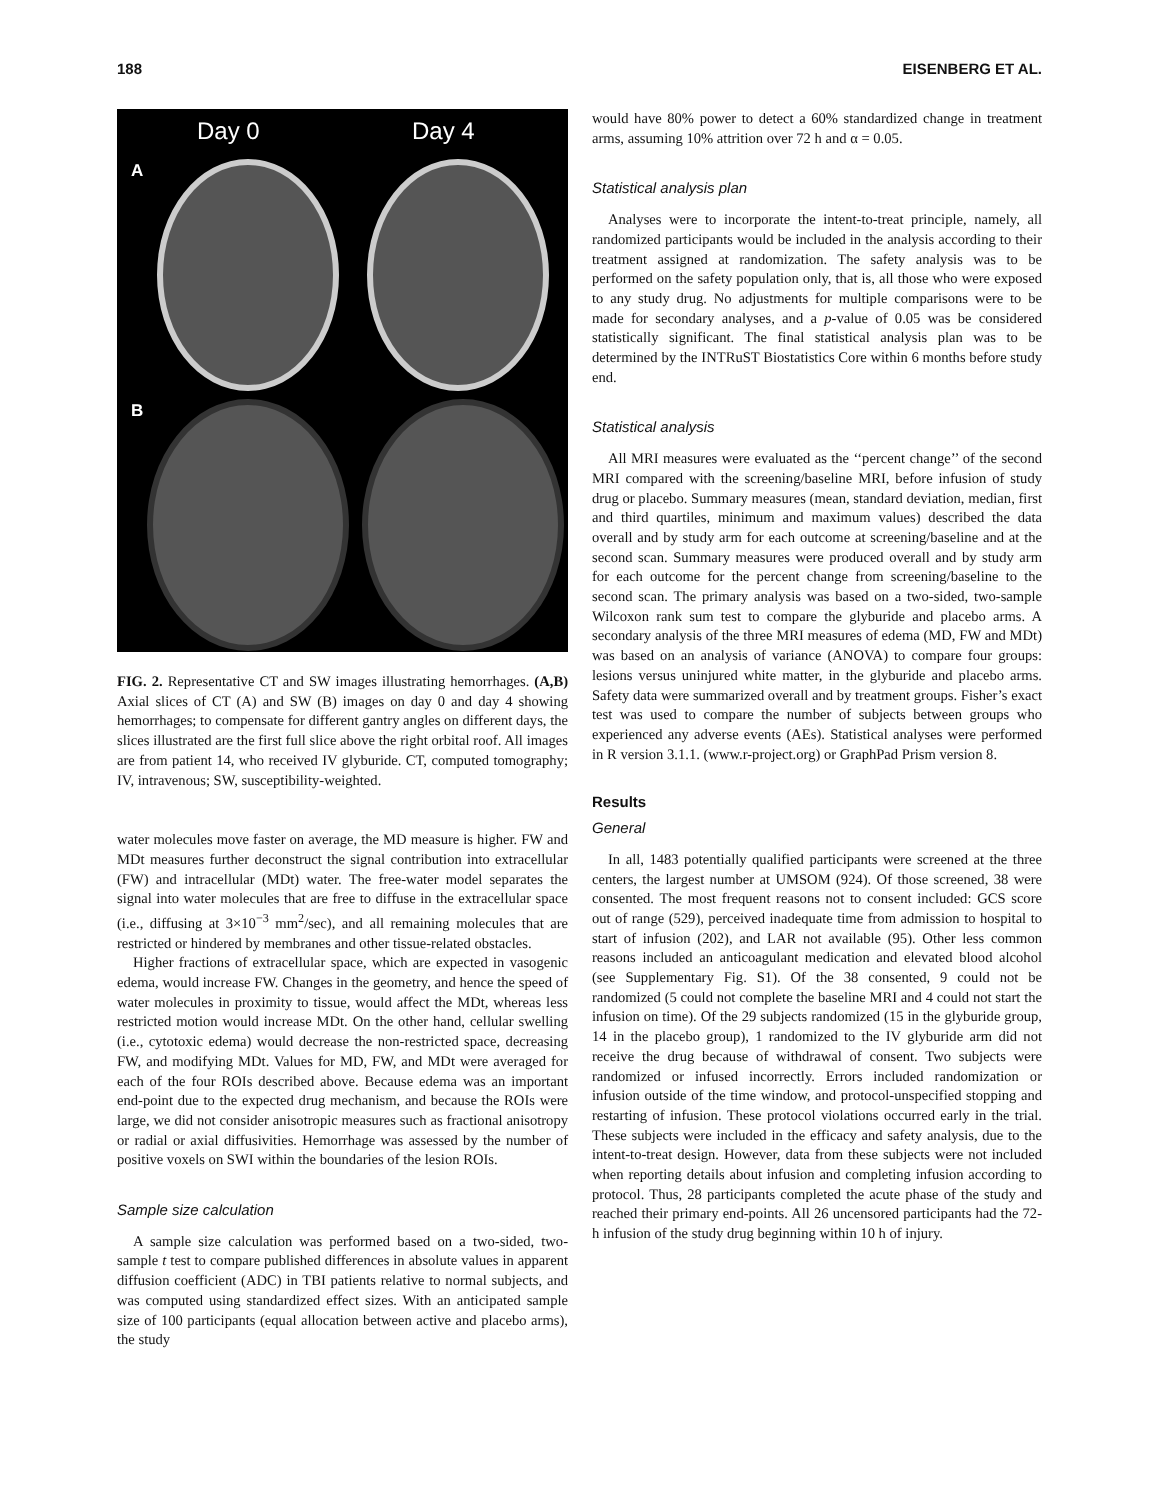188 EISENBERG ET AL.
Day 0 Day 4
A
B
FIG. 2. Representative CT and SW images illustrating hemorrhages. (A,B) Axial slices of CT (A) and SW (B) images on day 0 and day 4 showing hemorrhages; to compensate for different gantry angles on different days, the slices illustrated are the first full slice above the right orbital roof. All images are from patient 14, who received IV glyburide. CT, computed tomography; IV, intravenous; SW, susceptibility-weighted.
water molecules move faster on average, the MD measure is higher. FW and MDt measures further deconstruct the signal contribution into extracellular (FW) and intracellular (MDt) water. The free-water model separates the signal into water molecules that are free to diffuse in the extracellular space (i.e., diffusing at 3×10<sup>−3</sup> mm<sup>2</sup>/sec), and all remaining molecules that are restricted or hindered by membranes and other tissue-related obstacles.
Higher fractions of extracellular space, which are expected in vasogenic edema, would increase FW. Changes in the geometry, and hence the speed of water molecules in proximity to tissue, would affect the MDt, whereas less restricted motion would increase MDt. On the other hand, cellular swelling (i.e., cytotoxic edema) would decrease the non-restricted space, decreasing FW, and modifying MDt. Values for MD, FW, and MDt were averaged for each of the four ROIs described above. Because edema was an important end-point due to the expected drug mechanism, and because the ROIs were large, we did not consider anisotropic measures such as fractional anisotropy or radial or axial diffusivities. Hemorrhage was assessed by the number of positive voxels on SWI within the boundaries of the lesion ROIs.
Sample size calculation
A sample size calculation was performed based on a two-sided, two-sample t test to compare published differences in absolute values in apparent diffusion coefficient (ADC) in TBI patients relative to normal subjects, and was computed using standardized effect sizes. With an anticipated sample size of 100 participants (equal allocation between active and placebo arms), the study
would have 80% power to detect a 60% standardized change in treatment arms, assuming 10% attrition over 72 h and α = 0.05.
Statistical analysis plan
Analyses were to incorporate the intent-to-treat principle, namely, all randomized participants would be included in the analysis according to their treatment assigned at randomization. The safety analysis was to be performed on the safety population only, that is, all those who were exposed to any study drug. No adjustments for multiple comparisons were to be made for secondary analyses, and a p-value of 0.05 was be considered statistically significant. The final statistical analysis plan was to be determined by the INTRuST Biostatistics Core within 6 months before study end.
Statistical analysis
All MRI measures were evaluated as the ‘‘percent change’’ of the second MRI compared with the screening/baseline MRI, before infusion of study drug or placebo. Summary measures (mean, standard deviation, median, first and third quartiles, minimum and maximum values) described the data overall and by study arm for each outcome at screening/baseline and at the second scan. Summary measures were produced overall and by study arm for each outcome for the percent change from screening/baseline to the second scan. The primary analysis was based on a two-sided, two-sample Wilcoxon rank sum test to compare the glyburide and placebo arms. A secondary analysis of the three MRI measures of edema (MD, FW and MDt) was based on an analysis of variance (ANOVA) to compare four groups: lesions versus uninjured white matter, in the glyburide and placebo arms. Safety data were summarized overall and by treatment groups. Fisher’s exact test was used to compare the number of subjects between groups who experienced any adverse events (AEs). Statistical analyses were performed in R version 3.1.1. (www.r-project.org) or GraphPad Prism version 8.
Results
General
In all, 1483 potentially qualified participants were screened at the three centers, the largest number at UMSOM (924). Of those screened, 38 were consented. The most frequent reasons not to consent included: GCS score out of range (529), perceived inadequate time from admission to hospital to start of infusion (202), and LAR not available (95). Other less common reasons included an anticoagulant medication and elevated blood alcohol (see Supplementary Fig. S1). Of the 38 consented, 9 could not be randomized (5 could not complete the baseline MRI and 4 could not start the infusion on time). Of the 29 subjects randomized (15 in the glyburide group, 14 in the placebo group), 1 randomized to the IV glyburide arm did not receive the drug because of withdrawal of consent. Two subjects were randomized or infused incorrectly. Errors included randomization or infusion outside of the time window, and protocol-unspecified stopping and restarting of infusion. These protocol violations occurred early in the trial. These subjects were included in the efficacy and safety analysis, due to the intent-to-treat design. However, data from these subjects were not included when reporting details about infusion and completing infusion according to protocol. Thus, 28 participants completed the acute phase of the study and reached their primary end-points. All 26 uncensored participants had the 72-h infusion of the study drug beginning within 10 h of injury.